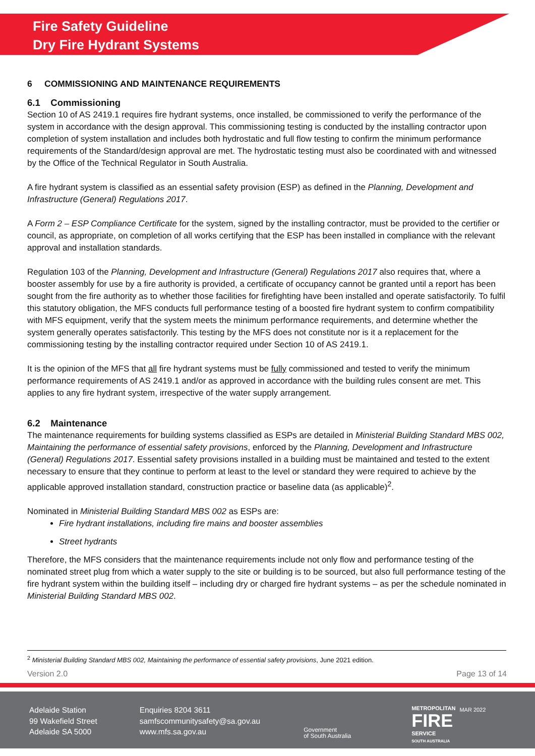Fire Safety Guideline
Dry Fire Hydrant Systems
6 COMMISSIONING AND MAINTENANCE REQUIREMENTS
6.1 Commissioning
Section 10 of AS 2419.1 requires fire hydrant systems, once installed, be commissioned to verify the performance of the system in accordance with the design approval. This commissioning testing is conducted by the installing contractor upon completion of system installation and includes both hydrostatic and full flow testing to confirm the minimum performance requirements of the Standard/design approval are met. The hydrostatic testing must also be coordinated with and witnessed by the Office of the Technical Regulator in South Australia.
A fire hydrant system is classified as an essential safety provision (ESP) as defined in the Planning, Development and Infrastructure (General) Regulations 2017.
A Form 2 – ESP Compliance Certificate for the system, signed by the installing contractor, must be provided to the certifier or council, as appropriate, on completion of all works certifying that the ESP has been installed in compliance with the relevant approval and installation standards.
Regulation 103 of the Planning, Development and Infrastructure (General) Regulations 2017 also requires that, where a booster assembly for use by a fire authority is provided, a certificate of occupancy cannot be granted until a report has been sought from the fire authority as to whether those facilities for firefighting have been installed and operate satisfactorily. To fulfil this statutory obligation, the MFS conducts full performance testing of a boosted fire hydrant system to confirm compatibility with MFS equipment, verify that the system meets the minimum performance requirements, and determine whether the system generally operates satisfactorily. This testing by the MFS does not constitute nor is it a replacement for the commissioning testing by the installing contractor required under Section 10 of AS 2419.1.
It is the opinion of the MFS that all fire hydrant systems must be fully commissioned and tested to verify the minimum performance requirements of AS 2419.1 and/or as approved in accordance with the building rules consent are met. This applies to any fire hydrant system, irrespective of the water supply arrangement.
6.2 Maintenance
The maintenance requirements for building systems classified as ESPs are detailed in Ministerial Building Standard MBS 002, Maintaining the performance of essential safety provisions, enforced by the Planning, Development and Infrastructure (General) Regulations 2017. Essential safety provisions installed in a building must be maintained and tested to the extent necessary to ensure that they continue to perform at least to the level or standard they were required to achieve by the applicable approved installation standard, construction practice or baseline data (as applicable)<sup>2</sup>.
Nominated in Ministerial Building Standard MBS 002 as ESPs are:
Fire hydrant installations, including fire mains and booster assemblies
Street hydrants
Therefore, the MFS considers that the maintenance requirements include not only flow and performance testing of the nominated street plug from which a water supply to the site or building is to be sourced, but also full performance testing of the fire hydrant system within the building itself – including dry or charged fire hydrant systems – as per the schedule nominated in Ministerial Building Standard MBS 002.
<sup>2</sup> Ministerial Building Standard MBS 002, Maintaining the performance of essential safety provisions, June 2021 edition.
Version 2.0 Page 13 of 14
Adelaide Station
99 Wakefield Street
Adelaide SA 5000
Enquiries 8204 3611
samfscommunitysafety@sa.gov.au
www.mfs.sa.gov.au
Government
of South Australia
METROPOLITAN
FIRE
SERVICE
SOUTH AUSTRALIA
MAR 2022